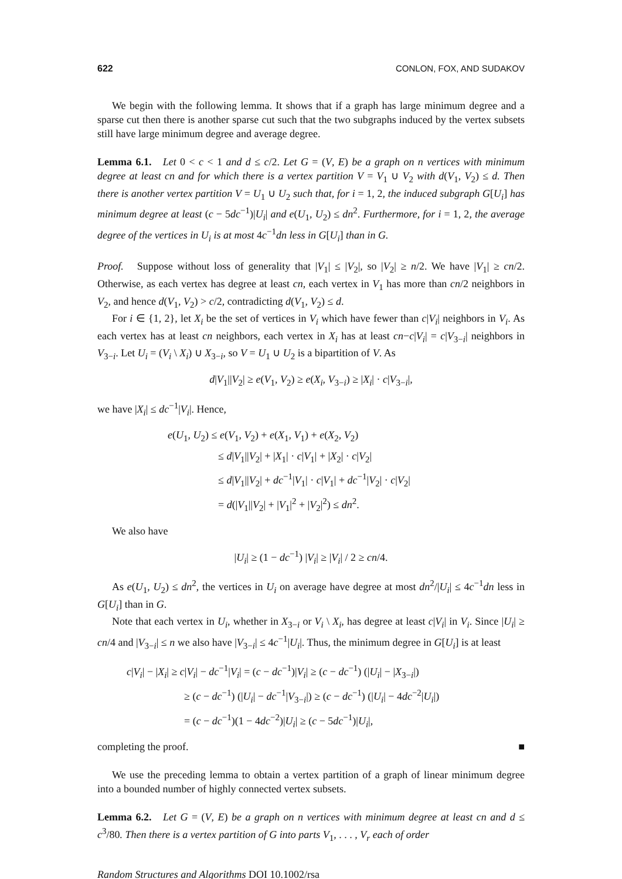622 CONLON, FOX, AND SUDAKOV
We begin with the following lemma. It shows that if a graph has large minimum degree and a sparse cut then there is another sparse cut such that the two subgraphs induced by the vertex subsets still have large minimum degree and average degree.
Lemma 6.1. Let 0 < c < 1 and d ≤ c/2. Let G = (V, E) be a graph on n vertices with minimum degree at least cn and for which there is a vertex partition V = V<sub>1</sub> ∪ V<sub>2</sub> with d(V<sub>1</sub>, V<sub>2</sub>) ≤ d. Then there is another vertex partition V = U<sub>1</sub> ∪ U<sub>2</sub> such that, for i = 1, 2, the induced subgraph G[U<sub>i</sub>] has minimum degree at least (c − 5dc<sup>−1</sup>)|U<sub>i</sub>| and e(U<sub>1</sub>, U<sub>2</sub>) ≤ dn<sup>2</sup>. Furthermore, for i = 1, 2, the average degree of the vertices in U<sub>i</sub> is at most 4c<sup>−1</sup>dn less in G[U<sub>i</sub>] than in G.
Proof. Suppose without loss of generality that |V<sub>1</sub>| ≤ |V<sub>2</sub>|, so |V<sub>2</sub>| ≥ n/2. We have |V<sub>1</sub>| ≥ cn/2. Otherwise, as each vertex has degree at least cn, each vertex in V<sub>1</sub> has more than cn/2 neighbors in V<sub>2</sub>, and hence d(V<sub>1</sub>, V<sub>2</sub>) > c/2, contradicting d(V<sub>1</sub>, V<sub>2</sub>) ≤ d.
For i ∈ {1, 2}, let X<sub>i</sub> be the set of vertices in V<sub>i</sub> which have fewer than c|V<sub>i</sub>| neighbors in V<sub>i</sub>. As each vertex has at least cn neighbors, each vertex in X<sub>i</sub> has at least cn−c|V<sub>i</sub>| = c|V<sub>3−i</sub>| neighbors in V<sub>3−i</sub>. Let U<sub>i</sub> = (V<sub>i</sub> \ X<sub>i</sub>) ∪ X<sub>3−i</sub>, so V = U<sub>1</sub> ∪ U<sub>2</sub> is a bipartition of V. As
d|V<sub>1</sub>||V<sub>2</sub>| ≥ e(V<sub>1</sub>, V<sub>2</sub>) ≥ e(X<sub>i</sub>, V<sub>3−i</sub>) ≥ |X<sub>i</sub>| · c|V<sub>3−i</sub>|,
we have |X<sub>i</sub>| ≤ dc<sup>−1</sup>|V<sub>i</sub>|. Hence,
e(U<sub>1</sub>, U<sub>2</sub>) ≤ e(V<sub>1</sub>, V<sub>2</sub>) + e(X<sub>1</sub>, V<sub>1</sub>) + e(X<sub>2</sub>, V<sub>2</sub>)
≤ d|V<sub>1</sub>||V<sub>2</sub>| + |X<sub>1</sub>| · c|V<sub>1</sub>| + |X<sub>2</sub>| · c|V<sub>2</sub>|
≤ d|V<sub>1</sub>||V<sub>2</sub>| + dc<sup>−1</sup>|V<sub>1</sub>| · c|V<sub>1</sub>| + dc<sup>−1</sup>|V<sub>2</sub>| · c|V<sub>2</sub>|
= d(|V<sub>1</sub>||V<sub>2</sub>| + |V<sub>1</sub>|<sup>2</sup> + |V<sub>2</sub>|<sup>2</sup>) ≤ dn<sup>2</sup>.
We also have
|U<sub>i</sub>| ≥ (1 − dc<sup>−1</sup>) |V<sub>i</sub>| ≥ |V<sub>i</sub>| / 2 ≥ cn/4.
As e(U<sub>1</sub>, U<sub>2</sub>) ≤ dn<sup>2</sup>, the vertices in U<sub>i</sub> on average have degree at most dn<sup>2</sup>/|U<sub>i</sub>| ≤ 4c<sup>−1</sup>dn less in G[U<sub>i</sub>] than in G.
Note that each vertex in U<sub>i</sub>, whether in X<sub>3−i</sub> or V<sub>i</sub> \ X<sub>i</sub>, has degree at least c|V<sub>i</sub>| in V<sub>i</sub>. Since |U<sub>i</sub>| ≥ cn/4 and |V<sub>3−i</sub>| ≤ n we also have |V<sub>3−i</sub>| ≤ 4c<sup>−1</sup>|U<sub>i</sub>|. Thus, the minimum degree in G[U<sub>i</sub>] is at least
c|V<sub>i</sub>| − |X<sub>i</sub>| ≥ c|V<sub>i</sub>| − dc<sup>−1</sup>|V<sub>i</sub>| = (c − dc<sup>−1</sup>)|V<sub>i</sub>| ≥ (c − dc<sup>−1</sup>) (|U<sub>i</sub>| − |X<sub>3−i</sub>|)
≥ (c − dc<sup>−1</sup>) (|U<sub>i</sub>| − dc<sup>−1</sup>|V<sub>3−i</sub>|) ≥ (c − dc<sup>−1</sup>) (|U<sub>i</sub>| − 4dc<sup>−2</sup>|U<sub>i</sub>|)
= (c − dc<sup>−1</sup>)(1 − 4dc<sup>−2</sup>)|U<sub>i</sub>| ≥ (c − 5dc<sup>−1</sup>)|U<sub>i</sub>|,
completing the proof. ■
We use the preceding lemma to obtain a vertex partition of a graph of linear minimum degree into a bounded number of highly connected vertex subsets.
Lemma 6.2. Let G = (V, E) be a graph on n vertices with minimum degree at least cn and d ≤ c<sup>3</sup>/80. Then there is a vertex partition of G into parts V<sub>1</sub>, . . . , V<sub>r</sub> each of order
Random Structures and Algorithms DOI 10.1002/rsa